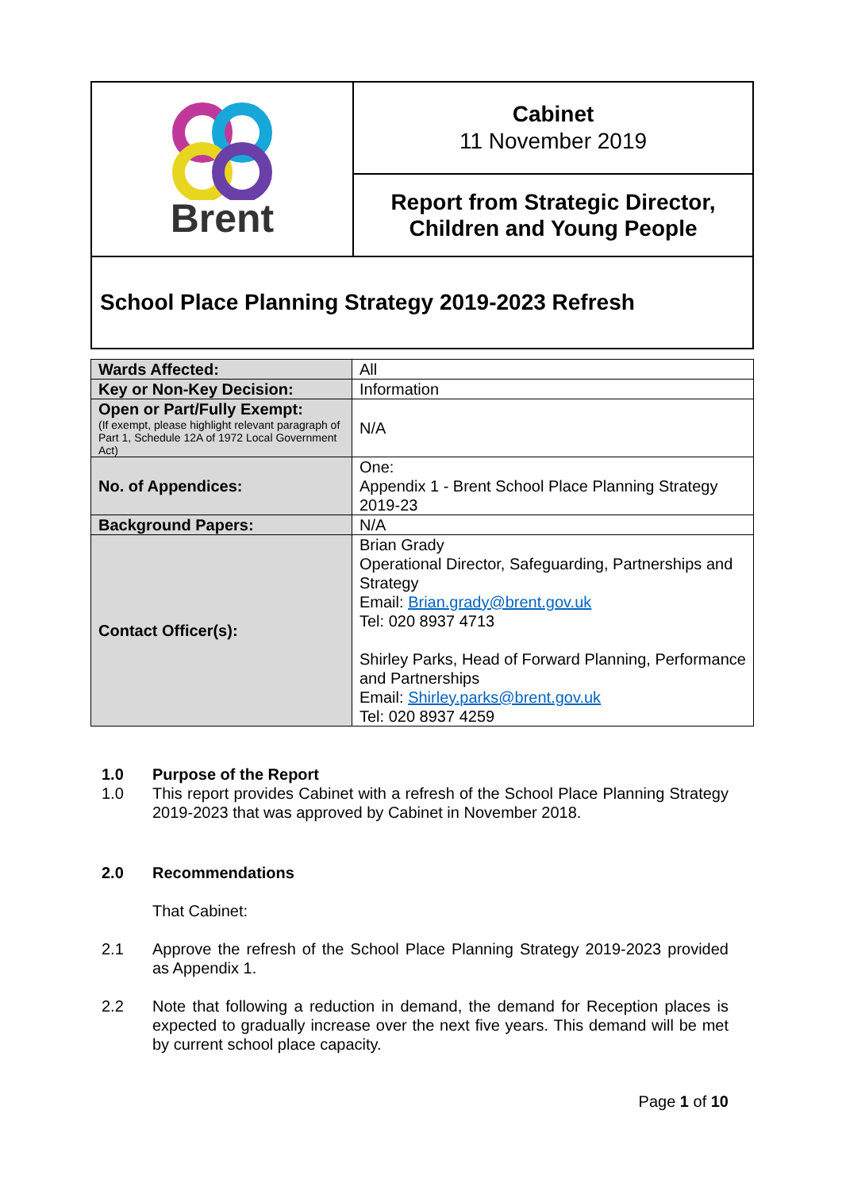| Brent | Cabinet 11 November 2019 |
| | Report from Strategic Director, Children and Young People |
| School Place Planning Strategy 2019-2023 Refresh | |
| Wards Affected: | All |
| Key or Non-Key Decision: | Information |
| Open or Part/Fully Exempt: (If exempt, please highlight relevant paragraph of Part 1, Schedule 12A of 1972 Local Government Act) | N/A |
| No. of Appendices: | One: Appendix 1 - Brent School Place Planning Strategy 2019-23 |
| Background Papers: | N/A |
| Contact Officer(s): | Brian Grady Operational Director, Safeguarding, Partnerships and Strategy Email: Brian.grady@brent.gov.uk Tel: 020 8937 4713 Shirley Parks, Head of Forward Planning, Performance and Partnerships Email: Shirley.parks@brent.gov.uk Tel: 020 8937 4259 |
1.0 Purpose of the Report
1.0 This report provides Cabinet with a refresh of the School Place Planning Strategy 2019-2023 that was approved by Cabinet in November 2018.
2.0 Recommendations
That Cabinet:
2.1 Approve the refresh of the School Place Planning Strategy 2019-2023 provided as Appendix 1.
2.2 Note that following a reduction in demand, the demand for Reception places is expected to gradually increase over the next five years. This demand will be met by current school place capacity.
Page 1 of 10